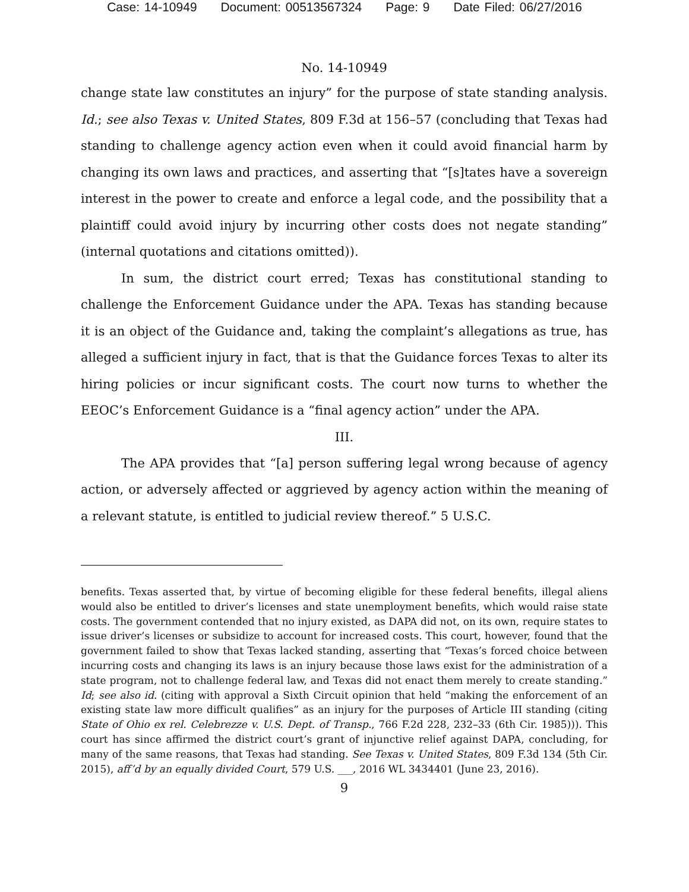Case: 14-10949 Document: 00513567324 Page: 9 Date Filed: 06/27/2016
No. 14-10949
change state law constitutes an injury” for the purpose of state standing analysis. Id.; see also Texas v. United States, 809 F.3d at 156–57 (concluding that Texas had standing to challenge agency action even when it could avoid financial harm by changing its own laws and practices, and asserting that “[s]tates have a sovereign interest in the power to create and enforce a legal code, and the possibility that a plaintiff could avoid injury by incurring other costs does not negate standing” (internal quotations and citations omitted)).
In sum, the district court erred; Texas has constitutional standing to challenge the Enforcement Guidance under the APA. Texas has standing because it is an object of the Guidance and, taking the complaint’s allegations as true, has alleged a sufficient injury in fact, that is that the Guidance forces Texas to alter its hiring policies or incur significant costs. The court now turns to whether the EEOC’s Enforcement Guidance is a “final agency action” under the APA.
III.
The APA provides that “[a] person suffering legal wrong because of agency action, or adversely affected or aggrieved by agency action within the meaning of a relevant statute, is entitled to judicial review thereof.” 5 U.S.C.
benefits. Texas asserted that, by virtue of becoming eligible for these federal benefits, illegal aliens would also be entitled to driver’s licenses and state unemployment benefits, which would raise state costs. The government contended that no injury existed, as DAPA did not, on its own, require states to issue driver’s licenses or subsidize to account for increased costs. This court, however, found that the government failed to show that Texas lacked standing, asserting that “Texas’s forced choice between incurring costs and changing its laws is an injury because those laws exist for the administration of a state program, not to challenge federal law, and Texas did not enact them merely to create standing.” Id; see also id. (citing with approval a Sixth Circuit opinion that held “making the enforcement of an existing state law more difficult qualifies” as an injury for the purposes of Article III standing (citing State of Ohio ex rel. Celebrezze v. U.S. Dept. of Transp., 766 F.2d 228, 232–33 (6th Cir. 1985))). This court has since affirmed the district court’s grant of injunctive relief against DAPA, concluding, for many of the same reasons, that Texas had standing. See Texas v. United States, 809 F.3d 134 (5th Cir. 2015), aff’d by an equally divided Court, 579 U.S. ___, 2016 WL 3434401 (June 23, 2016).
9